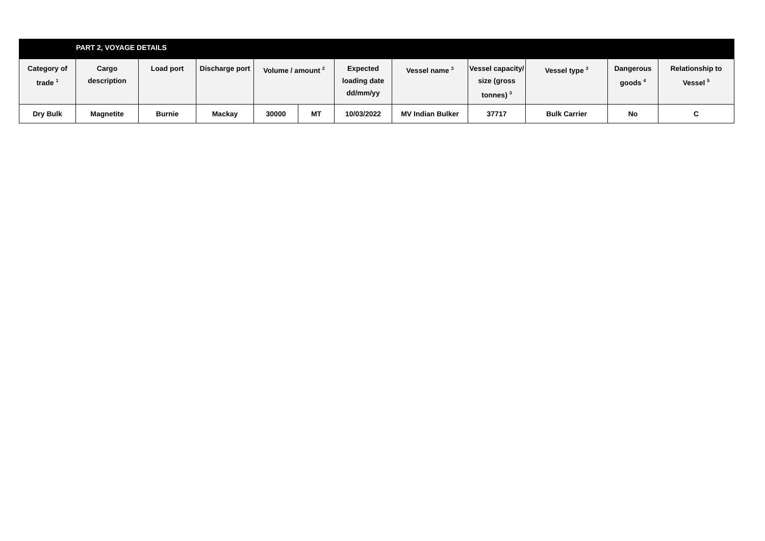| PART 2, VOYAGE DETAILS | | | | | | | | | | | |
| Category of trade <sup>1</sup> | Cargo description | Load port | Discharge port | Volume / amount <sup>2</sup> | | Expected loading date dd/mm/yy | Vessel name <sup>3</sup> | Vessel capacity/ size (gross tonnes) <sup>3</sup> | Vessel type <sup>3</sup> | Dangerous goods <sup>4</sup> | Relationship to Vessel <sup>5</sup> |
| Dry Bulk | Magnetite | Burnie | Mackay | 30000 | MT | 10/03/2022 | MV Indian Bulker | 37717 | Bulk Carrier | No | C |